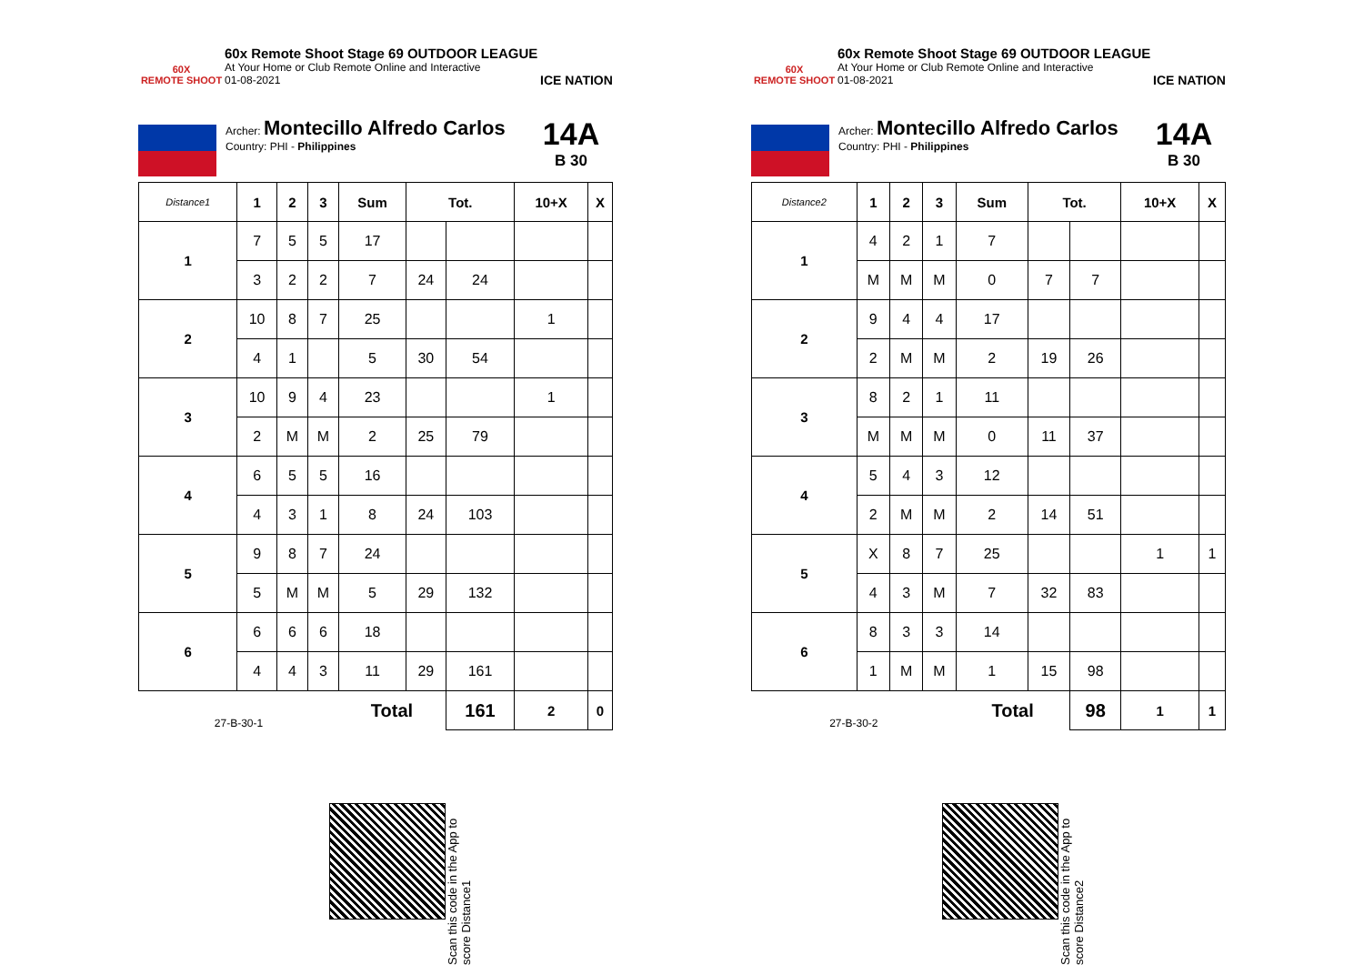60X
REMOTE SHOOT
60x Remote Shoot Stage 69 OUTDOOR LEAGUE
At Your Home or Club Remote Online and Interactive
01-08-2021
ICE NATION
Archer: Montecillo Alfredo Carlos
Country: PHI - Philippines
14A
B 30
| Distance1 | 1 | 2 | 3 | Sum | Tot. | | 10+X | X |
| --- | --- | --- | --- | --- | --- | --- | --- | --- |
| 1 | 7 | 5 | 5 | 17 | | | | |
| | 3 | 2 | 2 | 7 | 24 | 24 | | |
| 2 | 10 | 8 | 7 | 25 | | | 1 | |
| | 4 | 1 | | 5 | 30 | 54 | | |
| 3 | 10 | 9 | 4 | 23 | | | 1 | |
| | 2 | M | M | 2 | 25 | 79 | | |
| 4 | 6 | 5 | 5 | 16 | | | | |
| | 4 | 3 | 1 | 8 | 24 | 103 | | |
| 5 | 9 | 8 | 7 | 24 | | | | |
| | 5 | M | M | 5 | 29 | 132 | | |
| 6 | 6 | 6 | 6 | 18 | | | | |
| | 4 | 4 | 3 | 11 | 29 | 161 | | |
| 27-B-30-1 | | | | Total | | 161 | 2 | 0 |
60X
REMOTE SHOOT
60x Remote Shoot Stage 69 OUTDOOR LEAGUE
At Your Home or Club Remote Online and Interactive
01-08-2021
ICE NATION
Archer: Montecillo Alfredo Carlos
Country: PHI - Philippines
14A
B 30
| Distance2 | 1 | 2 | 3 | Sum | Tot. | | 10+X | X |
| --- | --- | --- | --- | --- | --- | --- | --- | --- |
| 1 | 4 | 2 | 1 | 7 | | | | |
| | M | M | M | 0 | 7 | 7 | | |
| 2 | 9 | 4 | 4 | 17 | | | | |
| | 2 | M | M | 2 | 19 | 26 | | |
| 3 | 8 | 2 | 1 | 11 | | | | |
| | M | M | M | 0 | 11 | 37 | | |
| 4 | 5 | 4 | 3 | 12 | | | | |
| | 2 | M | M | 2 | 14 | 51 | | |
| 5 | X | 8 | 7 | 25 | | | 1 | 1 |
| | 4 | 3 | M | 7 | 32 | 83 | | |
| 6 | 8 | 3 | 3 | 14 | | | | |
| | 1 | M | M | 1 | 15 | 98 | | |
| 27-B-30-2 | | | | Total | | 98 | 1 | 1 |
Scan this code in the App to score Distance1
Scan this code in the App to score Distance2